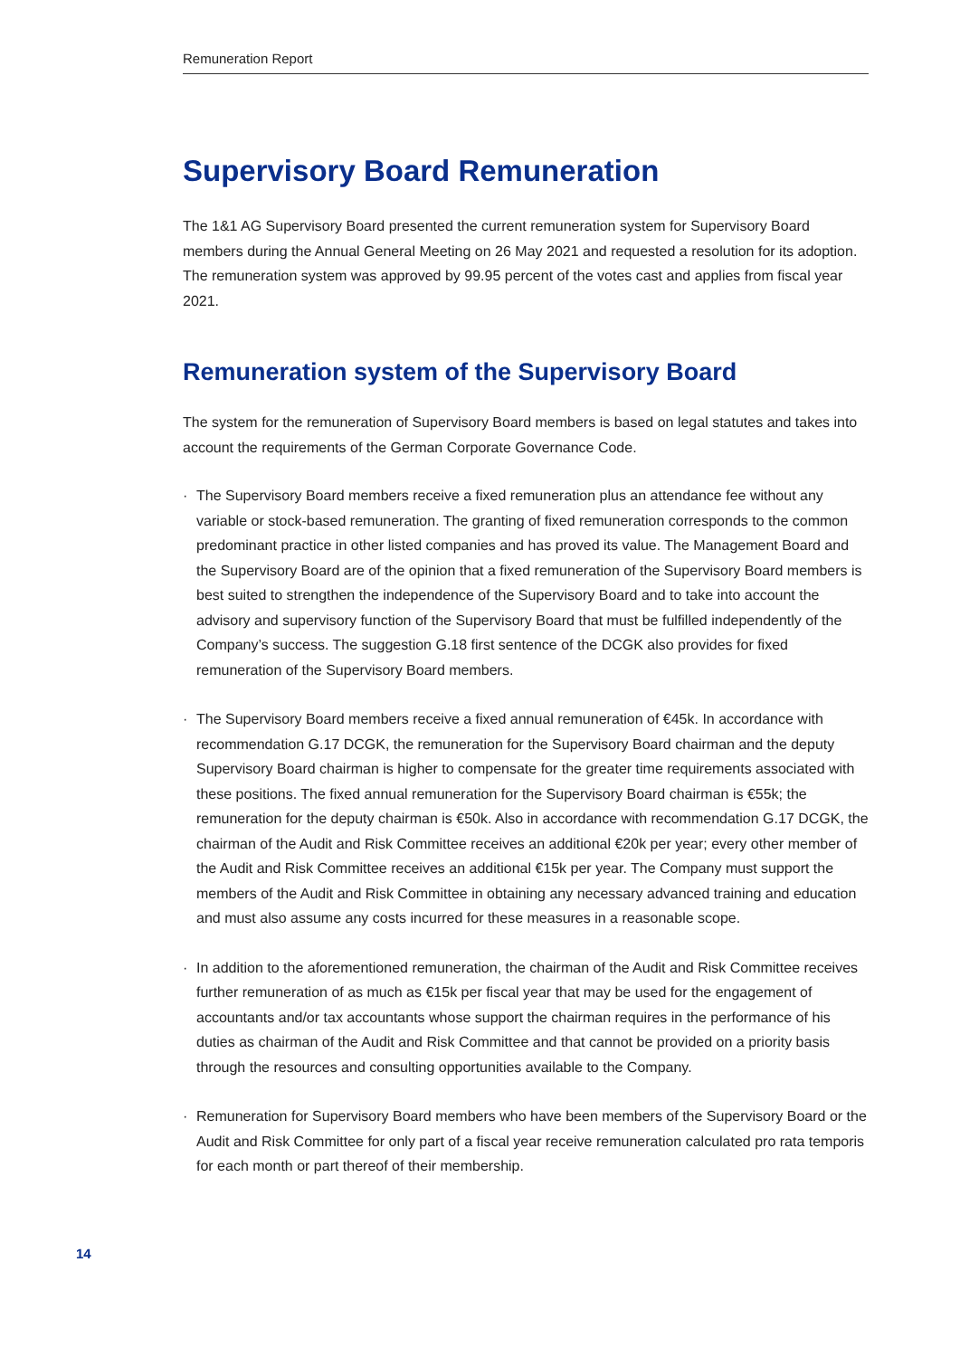Remuneration Report
Supervisory Board Remuneration
The 1&1 AG Supervisory Board presented the current remuneration system for Supervisory Board members during the Annual General Meeting on 26 May 2021 and requested a resolution for its adoption. The remuneration system was approved by 99.95 percent of the votes cast and applies from fiscal year 2021.
Remuneration system of the Supervisory Board
The system for the remuneration of Supervisory Board members is based on legal statutes and takes into account the requirements of the German Corporate Governance Code.
· The Supervisory Board members receive a fixed remuneration plus an attendance fee without any variable or stock-based remuneration. The granting of fixed remuneration corresponds to the common predominant practice in other listed companies and has proved its value. The Management Board and the Supervisory Board are of the opinion that a fixed remuneration of the Supervisory Board members is best suited to strengthen the independence of the Supervisory Board and to take into account the advisory and supervisory function of the Supervisory Board that must be fulfilled independently of the Company’s success. The suggestion G.18 first sentence of the DCGK also provides for fixed remuneration of the Supervisory Board members.
· The Supervisory Board members receive a fixed annual remuneration of €45k. In accordance with recommendation G.17 DCGK, the remuneration for the Supervisory Board chairman and the deputy Supervisory Board chairman is higher to compensate for the greater time requirements associated with these positions. The fixed annual remuneration for the Supervisory Board chairman is €55k; the remuneration for the deputy chairman is €50k. Also in accordance with recommendation G.17 DCGK, the chairman of the Audit and Risk Committee receives an additional €20k per year; every other member of the Audit and Risk Committee receives an additional €15k per year. The Company must support the members of the Audit and Risk Committee in obtaining any necessary advanced training and education and must also assume any costs incurred for these measures in a reasonable scope.
· In addition to the aforementioned remuneration, the chairman of the Audit and Risk Committee receives further remuneration of as much as €15k per fiscal year that may be used for the engagement of accountants and/or tax accountants whose support the chairman requires in the performance of his duties as chairman of the Audit and Risk Committee and that cannot be provided on a priority basis through the resources and consulting opportunities available to the Company.
· Remuneration for Supervisory Board members who have been members of the Supervisory Board or the Audit and Risk Committee for only part of a fiscal year receive remuneration calculated pro rata temporis for each month or part thereof of their membership.
14